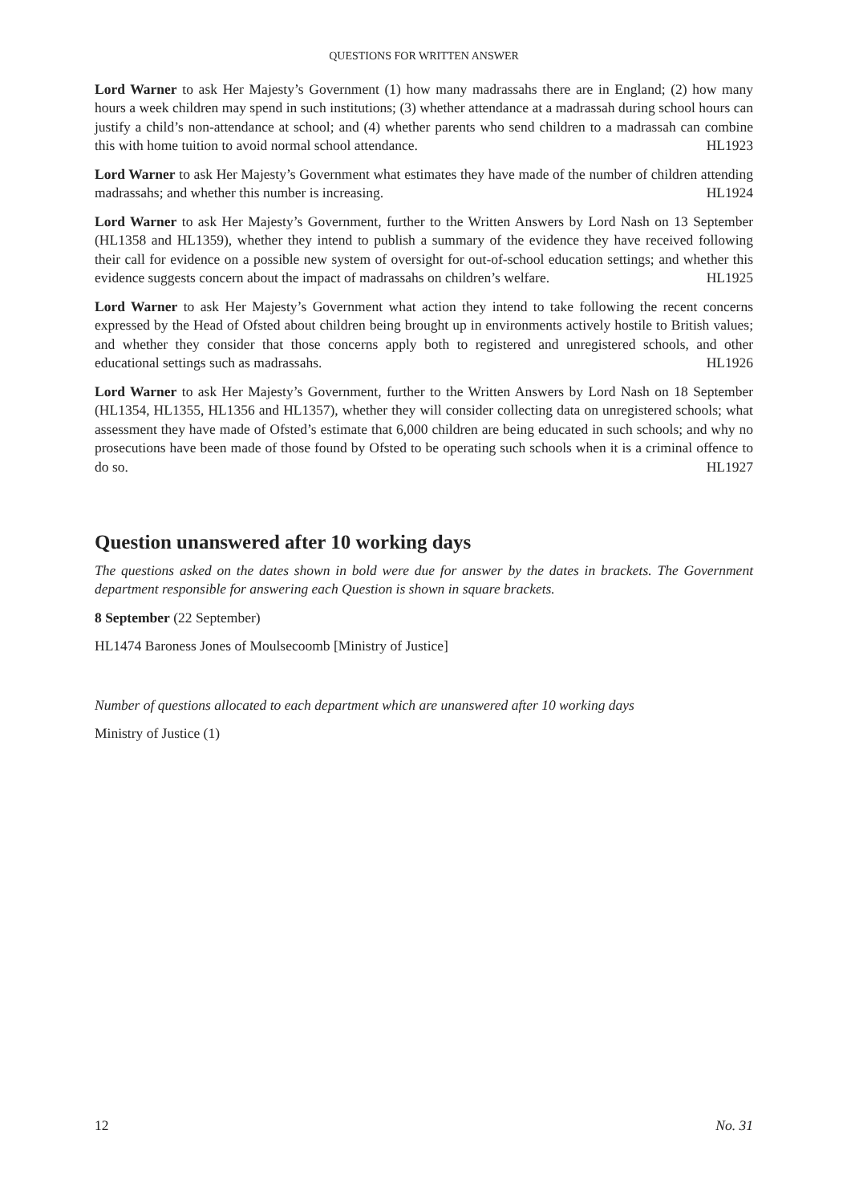QUESTIONS FOR WRITTEN ANSWER
Lord Warner to ask Her Majesty’s Government (1) how many madrassahs there are in England; (2) how many hours a week children may spend in such institutions; (3) whether attendance at a madrassah during school hours can justify a child’s non-attendance at school; and (4) whether parents who send children to a madrassah can combine this with home tuition to avoid normal school attendance. HL1923
Lord Warner to ask Her Majesty’s Government what estimates they have made of the number of children attending madrassahs; and whether this number is increasing. HL1924
Lord Warner to ask Her Majesty’s Government, further to the Written Answers by Lord Nash on 13 September (HL1358 and HL1359), whether they intend to publish a summary of the evidence they have received following their call for evidence on a possible new system of oversight for out-of-school education settings; and whether this evidence suggests concern about the impact of madrassahs on children’s welfare. HL1925
Lord Warner to ask Her Majesty’s Government what action they intend to take following the recent concerns expressed by the Head of Ofsted about children being brought up in environments actively hostile to British values; and whether they consider that those concerns apply both to registered and unregistered schools, and other educational settings such as madrassahs. HL1926
Lord Warner to ask Her Majesty’s Government, further to the Written Answers by Lord Nash on 18 September (HL1354, HL1355, HL1356 and HL1357), whether they will consider collecting data on unregistered schools; what assessment they have made of Ofsted’s estimate that 6,000 children are being educated in such schools; and why no prosecutions have been made of those found by Ofsted to be operating such schools when it is a criminal offence to do so. HL1927
Question unanswered after 10 working days
The questions asked on the dates shown in bold were due for answer by the dates in brackets. The Government department responsible for answering each Question is shown in square brackets.
8 September (22 September)
HL1474 Baroness Jones of Moulsecoomb [Ministry of Justice]
Number of questions allocated to each department which are unanswered after 10 working days
Ministry of Justice (1)
12 No. 31